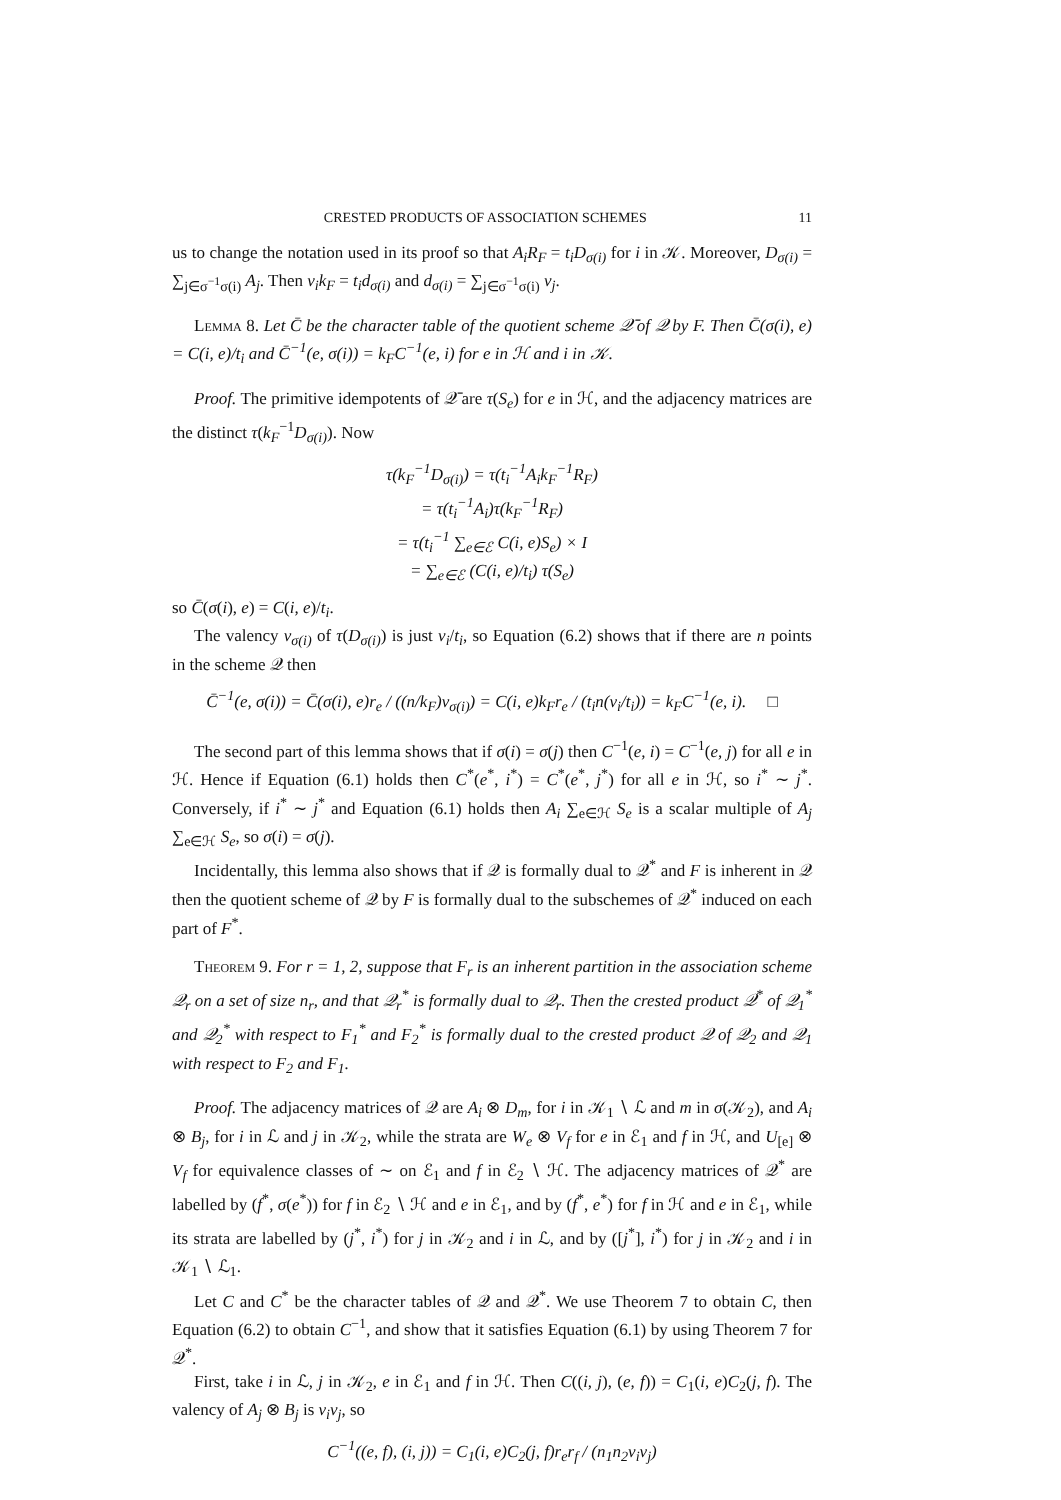CRESTED PRODUCTS OF ASSOCIATION SCHEMES 11
us to change the notation used in its proof so that A<sub>i</sub>R<sub>F</sub> = t<sub>i</sub>D<sub>σ(i)</sub> for i in 𝒦. Moreover, D<sub>σ(i)</sub> = ∑<sub>j∈σ<sup>−1</sup>σ(i)</sub> A<sub>j</sub>. Then v<sub>i</sub>k<sub>F</sub> = t<sub>i</sub>d<sub>σ(i)</sub> and d<sub>σ(i)</sub> = ∑<sub>j∈σ<sup>−1</sup>σ(i)</sub> v<sub>j</sub>.
Lemma 8. Let C̄ be the character table of the quotient scheme 𝒬̄ of 𝒬 by F. Then C̄(σ(i), e) = C(i, e)/t<sub>i</sub> and C̄<sup>−1</sup>(e, σ(i)) = k<sub>F</sub>C<sup>−1</sup>(e, i) for e in ℋ and i in 𝒦.
Proof. The primitive idempotents of 𝒬̄ are τ(S<sub>e</sub>) for e in ℋ, and the adjacency matrices are the distinct τ(k<sub>F</sub><sup>−1</sup>D<sub>σ(i)</sub>). Now
τ(k<sub>F</sub><sup>−1</sup>D<sub>σ(i)</sub>) = τ(t<sub>i</sub><sup>−1</sup>A<sub>i</sub>k<sub>F</sub><sup>−1</sup>R<sub>F</sub>)
= τ(t<sub>i</sub><sup>−1</sup>A<sub>i</sub>)τ(k<sub>F</sub><sup>−1</sup>R<sub>F</sub>)
= τ(t<sub>i</sub><sup>−1</sup> ∑<sub>e∈ℰ</sub> C(i, e)S<sub>e</sub>) × I
= ∑<sub>e∈ℰ</sub> (C(i, e)/t<sub>i</sub>) τ(S<sub>e</sub>)
so C̄(σ(i), e) = C(i, e)/t<sub>i</sub>.
The valency v<sub>σ(i)</sub> of τ(D<sub>σ(i)</sub>) is just v<sub>i</sub>/t<sub>i</sub>, so Equation (6.2) shows that if there are n points in the scheme 𝒬 then
C̄<sup>−1</sup>(e, σ(i)) = C̄(σ(i), e)r<sub>e</sub> / ((n/k<sub>F</sub>)v<sub>σ(i)</sub>) = C(i, e)k<sub>F</sub>r<sub>e</sub> / (t<sub>i</sub>n(v<sub>i</sub>/t<sub>i</sub>)) = k<sub>F</sub>C<sup>−1</sup>(e, i). □
The second part of this lemma shows that if σ(i) = σ(j) then C<sup>−1</sup>(e, i) = C<sup>−1</sup>(e, j) for all e in ℋ. Hence if Equation (6.1) holds then C<sup>*</sup>(e<sup>*</sup>, i<sup>*</sup>) = C<sup>*</sup>(e<sup>*</sup>, j<sup>*</sup>) for all e in ℋ, so i<sup>*</sup> ∼ j<sup>*</sup>. Conversely, if i<sup>*</sup> ∼ j<sup>*</sup> and Equation (6.1) holds then A<sub>i</sub> ∑<sub>e∈ℋ</sub> S<sub>e</sub> is a scalar multiple of A<sub>j</sub> ∑<sub>e∈ℋ</sub> S<sub>e</sub>, so σ(i) = σ(j).
Incidentally, this lemma also shows that if 𝒬 is formally dual to 𝒬<sup>*</sup> and F is inherent in 𝒬 then the quotient scheme of 𝒬 by F is formally dual to the subschemes of 𝒬<sup>*</sup> induced on each part of F<sup>*</sup>.
Theorem 9. For r = 1, 2, suppose that F<sub>r</sub> is an inherent partition in the association scheme 𝒬<sub>r</sub> on a set of size n<sub>r</sub>, and that 𝒬<sub>r</sub><sup>*</sup> is formally dual to 𝒬<sub>r</sub>. Then the crested product 𝒬<sup>*</sup> of 𝒬<sub>1</sub><sup>*</sup> and 𝒬<sub>2</sub><sup>*</sup> with respect to F<sub>1</sub><sup>*</sup> and F<sub>2</sub><sup>*</sup> is formally dual to the crested product 𝒬 of 𝒬<sub>2</sub> and 𝒬<sub>1</sub> with respect to F<sub>2</sub> and F<sub>1</sub>.
Proof. The adjacency matrices of 𝒬 are A<sub>i</sub> ⊗ D<sub>m</sub>, for i in 𝒦<sub>1</sub> ∖ ℒ and m in σ(𝒦<sub>2</sub>), and A<sub>i</sub> ⊗ B<sub>j</sub>, for i in ℒ and j in 𝒦<sub>2</sub>, while the strata are W<sub>e</sub> ⊗ V<sub>f</sub> for e in ℰ<sub>1</sub> and f in ℋ, and U<sub>[e]</sub> ⊗ V<sub>f</sub> for equivalence classes of ∼ on ℰ<sub>1</sub> and f in ℰ<sub>2</sub> ∖ ℋ. The adjacency matrices of 𝒬<sup>*</sup> are labelled by (f<sup>*</sup>, σ(e<sup>*</sup>)) for f in ℰ<sub>2</sub> ∖ ℋ and e in ℰ<sub>1</sub>, and by (f<sup>*</sup>, e<sup>*</sup>) for f in ℋ and e in ℰ<sub>1</sub>, while its strata are labelled by (j<sup>*</sup>, i<sup>*</sup>) for j in 𝒦<sub>2</sub> and i in ℒ, and by ([j<sup>*</sup>], i<sup>*</sup>) for j in 𝒦<sub>2</sub> and i in 𝒦<sub>1</sub> ∖ ℒ<sub>1</sub>.
Let C and C<sup>*</sup> be the character tables of 𝒬 and 𝒬<sup>*</sup>. We use Theorem 7 to obtain C, then Equation (6.2) to obtain C<sup>−1</sup>, and show that it satisfies Equation (6.1) by using Theorem 7 for 𝒬<sup>*</sup>.
First, take i in ℒ, j in 𝒦<sub>2</sub>, e in ℰ<sub>1</sub> and f in ℋ. Then C((i, j), (e, f)) = C<sub>1</sub>(i, e)C<sub>2</sub>(j, f). The valency of A<sub>j</sub> ⊗ B<sub>j</sub> is v<sub>i</sub>v<sub>j</sub>, so
C<sup>−1</sup>((e, f), (i, j)) = C<sub>1</sub>(i, e)C<sub>2</sub>(j, f)r<sub>e</sub>r<sub>f</sub> / (n<sub>1</sub>n<sub>2</sub>v<sub>i</sub>v<sub>j</sub>)